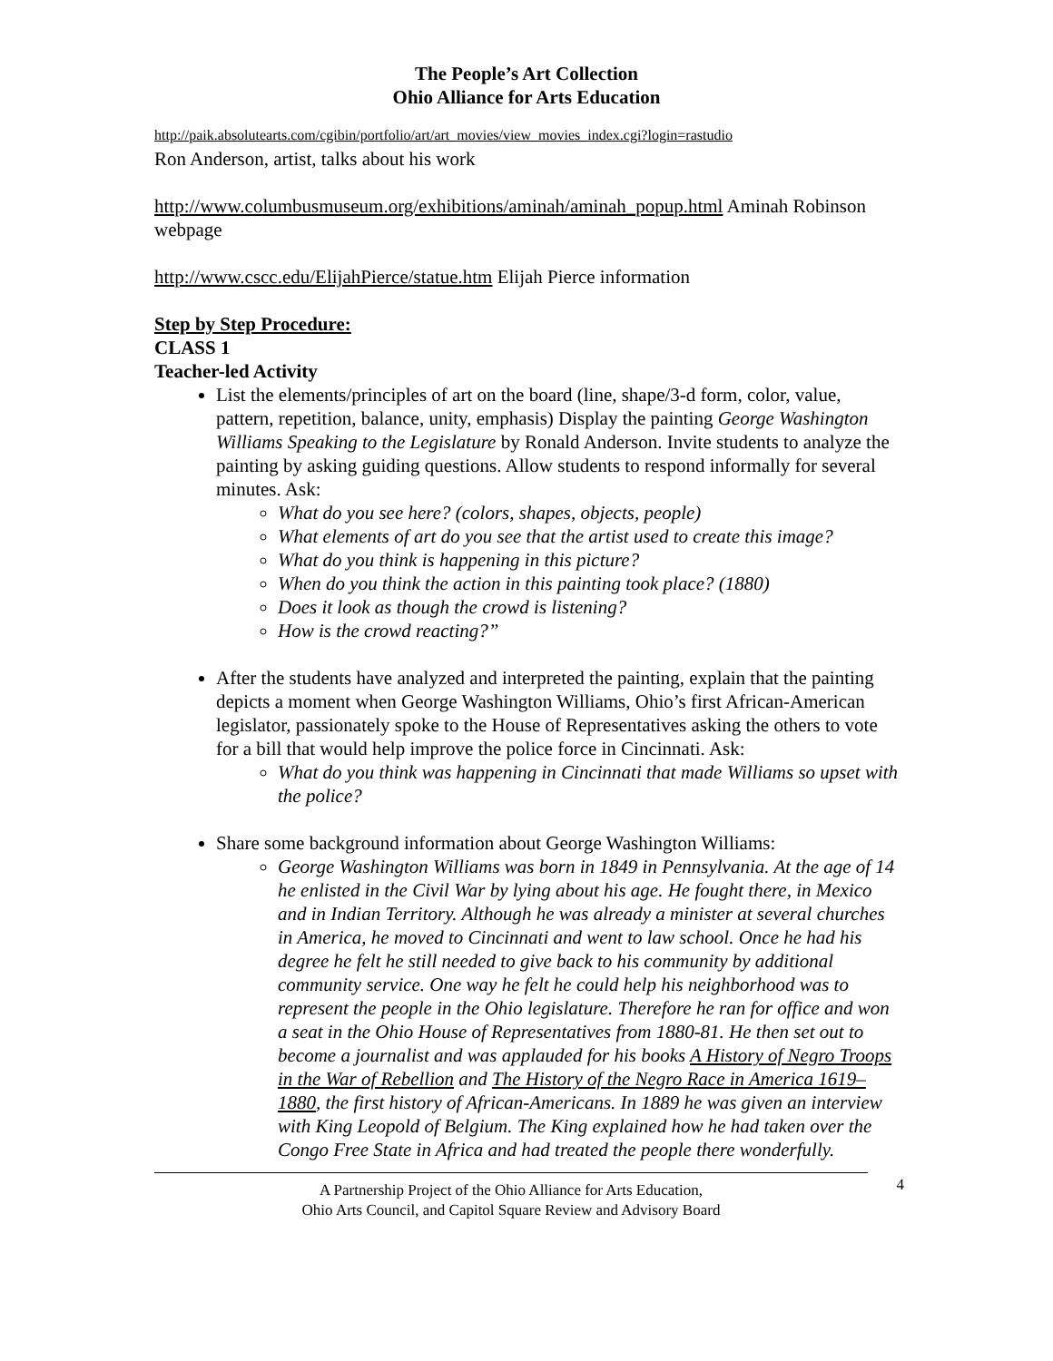The People’s Art Collection
Ohio Alliance for Arts Education
http://paik.absolutearts.com/cgibin/portfolio/art/art_movies/view_movies_index.cgi?login=rastudio
Ron Anderson, artist, talks about his work
http://www.columbusmuseum.org/exhibitions/aminah/aminah_popup.html Aminah Robinson webpage
http://www.cscc.edu/ElijahPierce/statue.htm Elijah Pierce information
Step by Step Procedure:
CLASS 1
Teacher-led Activity
List the elements/principles of art on the board (line, shape/3-d form, color, value, pattern, repetition, balance, unity, emphasis) Display the painting George Washington Williams Speaking to the Legislature by Ronald Anderson. Invite students to analyze the painting by asking guiding questions. Allow students to respond informally for several minutes. Ask:
What do you see here? (colors, shapes, objects, people)
What elements of art do you see that the artist used to create this image?
What do you think is happening in this picture?
When do you think the action in this painting took place? (1880)
Does it look as though the crowd is listening?
How is the crowd reacting?”
After the students have analyzed and interpreted the painting, explain that the painting depicts a moment when George Washington Williams, Ohio’s first African-American legislator, passionately spoke to the House of Representatives asking the others to vote for a bill that would help improve the police force in Cincinnati. Ask:
What do you think was happening in Cincinnati that made Williams so upset with the police?
Share some background information about George Washington Williams:
George Washington Williams was born in 1849 in Pennsylvania. At the age of 14 he enlisted in the Civil War by lying about his age. He fought there, in Mexico and in Indian Territory. Although he was already a minister at several churches in America, he moved to Cincinnati and went to law school. Once he had his degree he felt he still needed to give back to his community by additional community service. One way he felt he could help his neighborhood was to represent the people in the Ohio legislature. Therefore he ran for office and won a seat in the Ohio House of Representatives from 1880-81. He then set out to become a journalist and was applauded for his books A History of Negro Troops in the War of Rebellion and The History of the Negro Race in America 1619–1880, the first history of African-Americans. In 1889 he was given an interview with King Leopold of Belgium. The King explained how he had taken over the Congo Free State in Africa and had treated the people there wonderfully.
A Partnership Project of the Ohio Alliance for Arts Education,
Ohio Arts Council, and Capitol Square Review and Advisory Board
4